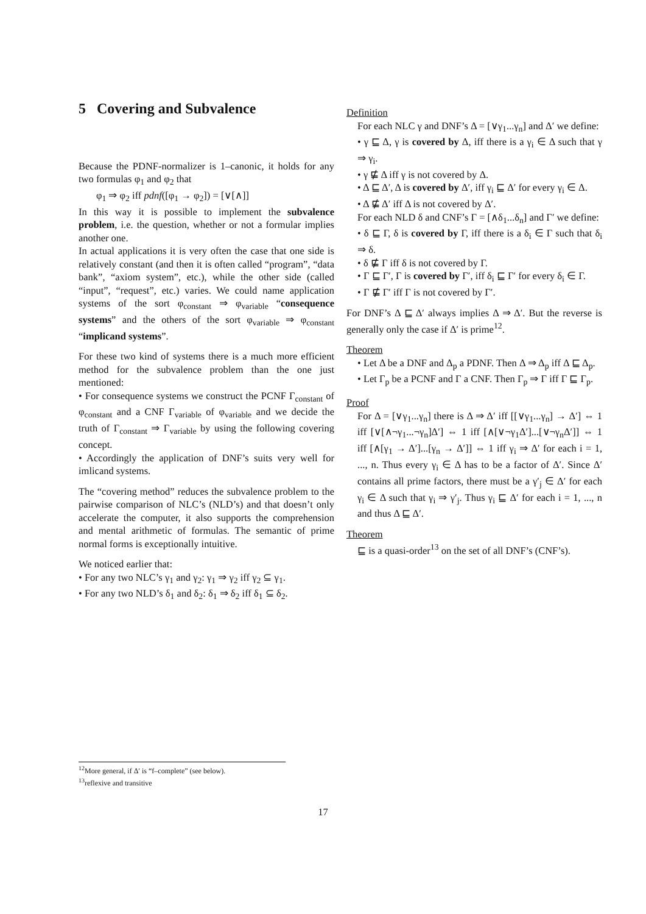5 Covering and Subvalence
Because the PDNF-normalizer is 1–canonic, it holds for any two formulas φ<sub>1</sub> and φ<sub>2</sub> that
φ<sub>1</sub> ⇒ φ<sub>2</sub> iff pdnf([φ<sub>1</sub> → φ<sub>2</sub>]) = [∨[∧]]
In this way it is possible to implement the subvalence problem, i.e. the question, whether or not a formular implies another one.
In actual applications it is very often the case that one side is relatively constant (and then it is often called “program”, “data bank”, “axiom system”, etc.), while the other side (called “input”, “request”, etc.) varies. We could name application systems of the sort φ<sub>constant</sub> ⇒ φ<sub>variable</sub> “consequence systems” and the others of the sort φ<sub>variable</sub> ⇒ φ<sub>constant</sub> “implicand systems”.
For these two kind of systems there is a much more efficient method for the subvalence problem than the one just mentioned:
• For consequence systems we construct the PCNF Γ<sub>constant</sub> of φ<sub>constant</sub> and a CNF Γ<sub>variable</sub> of φ<sub>variable</sub> and we decide the truth of Γ<sub>constant</sub> ⇒ Γ<sub>variable</sub> by using the following covering concept.
• Accordingly the application of DNF’s suits very well for imlicand systems.
The “covering method” reduces the subvalence problem to the pairwise comparison of NLC’s (NLD’s) and that doesn’t only accelerate the computer, it also supports the comprehension and mental arithmetic of formulas. The semantic of prime normal forms is exceptionally intuitive.
We noticed earlier that:
• For any two NLC’s γ<sub>1</sub> and γ<sub>2</sub>: γ<sub>1</sub> ⇒ γ<sub>2</sub> iff γ<sub>2</sub> ⊆ γ<sub>1</sub>.
• For any two NLD’s δ<sub>1</sub> and δ<sub>2</sub>: δ<sub>1</sub> ⇒ δ<sub>2</sub> iff δ<sub>1</sub> ⊆ δ<sub>2</sub>.
Definition
For each NLC γ and DNF’s Δ = [∨γ<sub>1</sub>...γ<sub>n</sub>] and Δ′ we define:
• γ ⊑ Δ, γ is covered by Δ, iff there is a γ<sub>i</sub> ∈ Δ such that γ ⇒ γ<sub>i</sub>.
• γ ⋢ Δ iff γ is not covered by Δ.
• Δ ⊑ Δ′, Δ is covered by Δ′, iff γ<sub>i</sub> ⊑ Δ′ for every γ<sub>i</sub> ∈ Δ.
• Δ ⋢ Δ′ iff Δ is not covered by Δ′.
For each NLD δ and CNF’s Γ = [∧δ<sub>1</sub>...δ<sub>n</sub>] and Γ′ we define:
• δ ⊑ Γ, δ is covered by Γ, iff there is a δ<sub>i</sub> ∈ Γ such that δ<sub>i</sub> ⇒ δ.
• δ ⋢ Γ iff δ is not covered by Γ.
• Γ ⊑ Γ′, Γ is covered by Γ′, iff δ<sub>i</sub> ⊑ Γ′ for every δ<sub>i</sub> ∈ Γ.
• Γ ⋢ Γ′ iff Γ is not covered by Γ′.
For DNF’s Δ ⊑ Δ′ always implies Δ ⇒ Δ′. But the reverse is generally only the case if Δ′ is prime<sup>12</sup>.
Theorem
• Let Δ be a DNF and Δ<sub>p</sub> a PDNF. Then Δ ⇒ Δ<sub>p</sub> iff Δ ⊑ Δ<sub>p</sub>.
• Let Γ<sub>p</sub> be a PCNF and Γ a CNF. Then Γ<sub>p</sub> ⇒ Γ iff Γ ⊑ Γ<sub>p</sub>.
Proof
For Δ = [∨γ<sub>1</sub>...γ<sub>n</sub>] there is Δ ⇒ Δ′ iff [[∨γ<sub>1</sub>...γ<sub>n</sub>] → Δ′] ⇔ 1 iff [∨[∧¬γ<sub>1</sub>...¬γ<sub>n</sub>]Δ′] ⇔ 1 iff [∧[∨¬γ<sub>1</sub>Δ′]...[∨¬γ<sub>n</sub>Δ′]] ⇔ 1 iff [∧[γ<sub>1</sub> → Δ′]...[γ<sub>n</sub> → Δ′]] ⇔ 1 iff γ<sub>i</sub> ⇒ Δ′ for each i = 1, ..., n. Thus every γ<sub>i</sub> ∈ Δ has to be a factor of Δ′. Since Δ′ contains all prime factors, there must be a γ′<sub>j</sub> ∈ Δ′ for each γ<sub>i</sub> ∈ Δ such that γ<sub>i</sub> ⇒ γ′<sub>j</sub>. Thus γ<sub>i</sub> ⊑ Δ′ for each i = 1, ..., n and thus Δ ⊑ Δ′.
Theorem
⊑ is a quasi-order<sup>13</sup> on the set of all DNF’s (CNF’s).
<sup>12</sup> More general, if Δ′ is “f–complete” (see below).
<sup>13</sup> reflexive and transitive
17